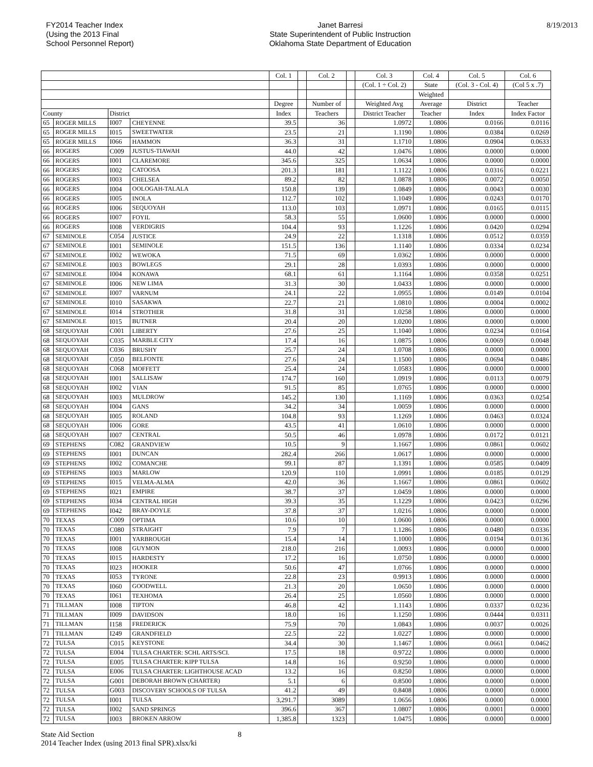FY2014 Teacher Index
(Using the 2013 Final
School Personnel Report)
Janet Barresi
State Superintendent of Public Instruction
Oklahoma State Department of Education
8/19/2013
| | | | | Col. 1 | | Col. 2 | | Col. 3 | Col. 4 | Col. 5 | Col. 6 |
| --- | --- | --- | --- | --- | --- | --- | --- | --- | --- | --- | --- |
| | | | | | | | | (Col. 1 ÷ Col. 2) | State | (Col. 3 - Col. 4) | (Col 5 x .7) |
| | | | | | | | | | Weighted | | |
| | | | | Degree | | Number of | | Weighted Avg | Average | District | Teacher |
| County | | District | | Index | | Teachers | | District Teacher | Teacher | Index | Index Factor |
| 65 | ROGER MILLS | I007 | CHEYENNE | 39.5 | | 36 | | 1.0972 | 1.0806 | 0.0166 | 0.0116 |
| 65 | ROGER MILLS | I015 | SWEETWATER | 23.5 | | 21 | | 1.1190 | 1.0806 | 0.0384 | 0.0269 |
| 65 | ROGER MILLS | I066 | HAMMON | 36.3 | | 31 | | 1.1710 | 1.0806 | 0.0904 | 0.0633 |
| 66 | ROGERS | C009 | JUSTUS-TIAWAH | 44.0 | | 42 | | 1.0476 | 1.0806 | 0.0000 | 0.0000 |
| 66 | ROGERS | I001 | CLAREMORE | 345.6 | | 325 | | 1.0634 | 1.0806 | 0.0000 | 0.0000 |
| 66 | ROGERS | I002 | CATOOSA | 201.3 | | 181 | | 1.1122 | 1.0806 | 0.0316 | 0.0221 |
| 66 | ROGERS | I003 | CHELSEA | 89.2 | | 82 | | 1.0878 | 1.0806 | 0.0072 | 0.0050 |
| 66 | ROGERS | I004 | OOLOGAH-TALALA | 150.8 | | 139 | | 1.0849 | 1.0806 | 0.0043 | 0.0030 |
| 66 | ROGERS | I005 | INOLA | 112.7 | | 102 | | 1.1049 | 1.0806 | 0.0243 | 0.0170 |
| 66 | ROGERS | I006 | SEQUOYAH | 113.0 | | 103 | | 1.0971 | 1.0806 | 0.0165 | 0.0115 |
| 66 | ROGERS | I007 | FOYIL | 58.3 | | 55 | | 1.0600 | 1.0806 | 0.0000 | 0.0000 |
| 66 | ROGERS | I008 | VERDIGRIS | 104.4 | | 93 | | 1.1226 | 1.0806 | 0.0420 | 0.0294 |
| 67 | SEMINOLE | C054 | JUSTICE | 24.9 | | 22 | | 1.1318 | 1.0806 | 0.0512 | 0.0359 |
| 67 | SEMINOLE | I001 | SEMINOLE | 151.5 | | 136 | | 1.1140 | 1.0806 | 0.0334 | 0.0234 |
| 67 | SEMINOLE | I002 | WEWOKA | 71.5 | | 69 | | 1.0362 | 1.0806 | 0.0000 | 0.0000 |
| 67 | SEMINOLE | I003 | BOWLEGS | 29.1 | | 28 | | 1.0393 | 1.0806 | 0.0000 | 0.0000 |
| 67 | SEMINOLE | I004 | KONAWA | 68.1 | | 61 | | 1.1164 | 1.0806 | 0.0358 | 0.0251 |
| 67 | SEMINOLE | I006 | NEW LIMA | 31.3 | | 30 | | 1.0433 | 1.0806 | 0.0000 | 0.0000 |
| 67 | SEMINOLE | I007 | VARNUM | 24.1 | | 22 | | 1.0955 | 1.0806 | 0.0149 | 0.0104 |
| 67 | SEMINOLE | I010 | SASAKWA | 22.7 | | 21 | | 1.0810 | 1.0806 | 0.0004 | 0.0002 |
| 67 | SEMINOLE | I014 | STROTHER | 31.8 | | 31 | | 1.0258 | 1.0806 | 0.0000 | 0.0000 |
| 67 | SEMINOLE | I015 | BUTNER | 20.4 | | 20 | | 1.0200 | 1.0806 | 0.0000 | 0.0000 |
| 68 | SEQUOYAH | C001 | LIBERTY | 27.6 | | 25 | | 1.1040 | 1.0806 | 0.0234 | 0.0164 |
| 68 | SEQUOYAH | C035 | MARBLE CITY | 17.4 | | 16 | | 1.0875 | 1.0806 | 0.0069 | 0.0048 |
| 68 | SEQUOYAH | C036 | BRUSHY | 25.7 | | 24 | | 1.0708 | 1.0806 | 0.0000 | 0.0000 |
| 68 | SEQUOYAH | C050 | BELFONTE | 27.6 | | 24 | | 1.1500 | 1.0806 | 0.0694 | 0.0486 |
| 68 | SEQUOYAH | C068 | MOFFETT | 25.4 | | 24 | | 1.0583 | 1.0806 | 0.0000 | 0.0000 |
| 68 | SEQUOYAH | I001 | SALLISAW | 174.7 | | 160 | | 1.0919 | 1.0806 | 0.0113 | 0.0079 |
| 68 | SEQUOYAH | I002 | VIAN | 91.5 | | 85 | | 1.0765 | 1.0806 | 0.0000 | 0.0000 |
| 68 | SEQUOYAH | I003 | MULDROW | 145.2 | | 130 | | 1.1169 | 1.0806 | 0.0363 | 0.0254 |
| 68 | SEQUOYAH | I004 | GANS | 34.2 | | 34 | | 1.0059 | 1.0806 | 0.0000 | 0.0000 |
| 68 | SEQUOYAH | I005 | ROLAND | 104.8 | | 93 | | 1.1269 | 1.0806 | 0.0463 | 0.0324 |
| 68 | SEQUOYAH | I006 | GORE | 43.5 | | 41 | | 1.0610 | 1.0806 | 0.0000 | 0.0000 |
| 68 | SEQUOYAH | I007 | CENTRAL | 50.5 | | 46 | | 1.0978 | 1.0806 | 0.0172 | 0.0121 |
| 69 | STEPHENS | C082 | GRANDVIEW | 10.5 | | 9 | | 1.1667 | 1.0806 | 0.0861 | 0.0602 |
| 69 | STEPHENS | I001 | DUNCAN | 282.4 | | 266 | | 1.0617 | 1.0806 | 0.0000 | 0.0000 |
| 69 | STEPHENS | I002 | COMANCHE | 99.1 | | 87 | | 1.1391 | 1.0806 | 0.0585 | 0.0409 |
| 69 | STEPHENS | I003 | MARLOW | 120.9 | | 110 | | 1.0991 | 1.0806 | 0.0185 | 0.0129 |
| 69 | STEPHENS | I015 | VELMA-ALMA | 42.0 | | 36 | | 1.1667 | 1.0806 | 0.0861 | 0.0602 |
| 69 | STEPHENS | I021 | EMPIRE | 38.7 | | 37 | | 1.0459 | 1.0806 | 0.0000 | 0.0000 |
| 69 | STEPHENS | I034 | CENTRAL HIGH | 39.3 | | 35 | | 1.1229 | 1.0806 | 0.0423 | 0.0296 |
| 69 | STEPHENS | I042 | BRAY-DOYLE | 37.8 | | 37 | | 1.0216 | 1.0806 | 0.0000 | 0.0000 |
| 70 | TEXAS | C009 | OPTIMA | 10.6 | | 10 | | 1.0600 | 1.0806 | 0.0000 | 0.0000 |
| 70 | TEXAS | C080 | STRAIGHT | 7.9 | | 7 | | 1.1286 | 1.0806 | 0.0480 | 0.0336 |
| 70 | TEXAS | I001 | YARBROUGH | 15.4 | | 14 | | 1.1000 | 1.0806 | 0.0194 | 0.0136 |
| 70 | TEXAS | I008 | GUYMON | 218.0 | | 216 | | 1.0093 | 1.0806 | 0.0000 | 0.0000 |
| 70 | TEXAS | I015 | HARDESTY | 17.2 | | 16 | | 1.0750 | 1.0806 | 0.0000 | 0.0000 |
| 70 | TEXAS | I023 | HOOKER | 50.6 | | 47 | | 1.0766 | 1.0806 | 0.0000 | 0.0000 |
| 70 | TEXAS | I053 | TYRONE | 22.8 | | 23 | | 0.9913 | 1.0806 | 0.0000 | 0.0000 |
| 70 | TEXAS | I060 | GOODWELL | 21.3 | | 20 | | 1.0650 | 1.0806 | 0.0000 | 0.0000 |
| 70 | TEXAS | I061 | TEXHOMA | 26.4 | | 25 | | 1.0560 | 1.0806 | 0.0000 | 0.0000 |
| 71 | TILLMAN | I008 | TIPTON | 46.8 | | 42 | | 1.1143 | 1.0806 | 0.0337 | 0.0236 |
| 71 | TILLMAN | I009 | DAVIDSON | 18.0 | | 16 | | 1.1250 | 1.0806 | 0.0444 | 0.0311 |
| 71 | TILLMAN | I158 | FREDERICK | 75.9 | | 70 | | 1.0843 | 1.0806 | 0.0037 | 0.0026 |
| 71 | TILLMAN | I249 | GRANDFIELD | 22.5 | | 22 | | 1.0227 | 1.0806 | 0.0000 | 0.0000 |
| 72 | TULSA | C015 | KEYSTONE | 34.4 | | 30 | | 1.1467 | 1.0806 | 0.0661 | 0.0462 |
| 72 | TULSA | E004 | TULSA CHARTER: SCHL ARTS/SCI. | 17.5 | | 18 | | 0.9722 | 1.0806 | 0.0000 | 0.0000 |
| 72 | TULSA | E005 | TULSA CHARTER: KIPP TULSA | 14.8 | | 16 | | 0.9250 | 1.0806 | 0.0000 | 0.0000 |
| 72 | TULSA | E006 | TULSA CHARTER: LIGHTHOUSE ACAD | 13.2 | | 16 | | 0.8250 | 1.0806 | 0.0000 | 0.0000 |
| 72 | TULSA | G001 | DEBORAH BROWN (CHARTER) | 5.1 | | 6 | | 0.8500 | 1.0806 | 0.0000 | 0.0000 |
| 72 | TULSA | G003 | DISCOVERY SCHOOLS OF TULSA | 41.2 | | 49 | | 0.8408 | 1.0806 | 0.0000 | 0.0000 |
| 72 | TULSA | I001 | TULSA | 3,291.7 | | 3089 | | 1.0656 | 1.0806 | 0.0000 | 0.0000 |
| 72 | TULSA | I002 | SAND SPRINGS | 396.6 | | 367 | | 1.0807 | 1.0806 | 0.0001 | 0.0000 |
| 72 | TULSA | I003 | BROKEN ARROW | 1,385.8 | | 1323 | | 1.0475 | 1.0806 | 0.0000 | 0.0000 |
State Aid Section
2014 Teacher Index (using 2013 final SPR).xlsx/ki
8